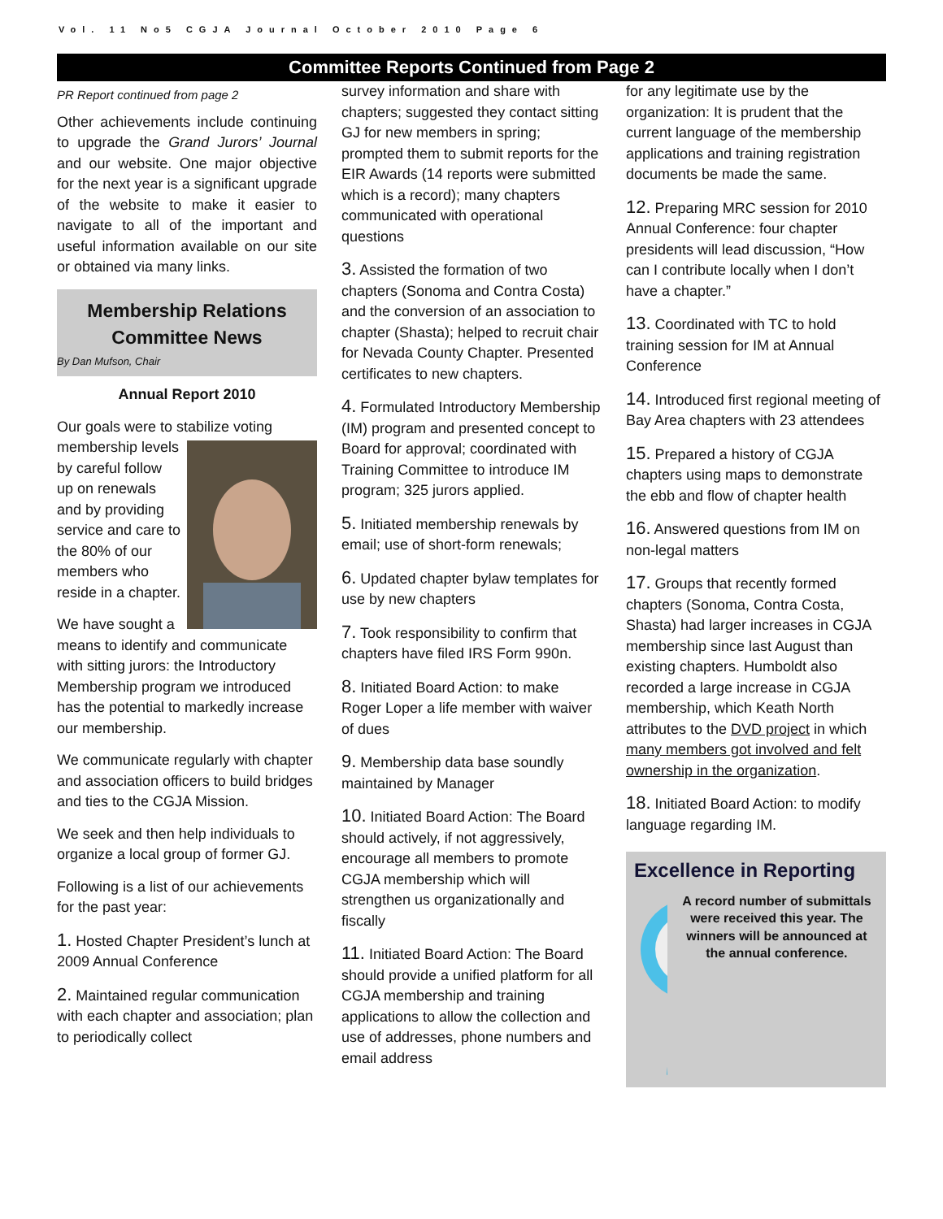Vol. 11 No5 CGJA Journal October 2010 Page 6
Committee Reports Continued from Page 2
PR Report continued from page 2
Other achievements include continuing to upgrade the Grand Jurors’ Journal and our website. One major objective for the next year is a significant upgrade of the website to make it easier to navigate to all of the important and useful information available on our site or obtained via many links.
Membership Relations
Committee News
By Dan Mufson, Chair
Annual Report 2010
Our goals were to stabilize voting membership levels by careful follow up on renewals and by providing service and care to the 80% of our members who reside in a chapter.
We have sought a means to identify and communicate with sitting jurors: the Introductory Membership program we introduced has the potential to markedly increase our membership.
We communicate regularly with chapter and association officers to build bridges and ties to the CGJA Mission.
We seek and then help individuals to organize a local group of former GJ.
Following is a list of our achievements for the past year:
1. Hosted Chapter President’s lunch at 2009 Annual Conference
2. Maintained regular communication with each chapter and association; plan to periodically collect
survey information and share with chapters; suggested they contact sitting GJ for new members in spring; prompted them to submit reports for the EIR Awards (14 reports were submitted which is a record); many chapters communicated with operational questions
3. Assisted the formation of two chapters (Sonoma and Contra Costa) and the conversion of an association to chapter (Shasta); helped to recruit chair for Nevada County Chapter. Presented certificates to new chapters.
4. Formulated Introductory Membership (IM) program and presented concept to Board for approval; coordinated with Training Committee to introduce IM program; 325 jurors applied.
5. Initiated membership renewals by email; use of short-form renewals;
6. Updated chapter bylaw templates for use by new chapters
7. Took responsibility to confirm that chapters have filed IRS Form 990n.
8. Initiated Board Action: to make Roger Loper a life member with waiver of dues
9. Membership data base soundly maintained by Manager
10. Initiated Board Action: The Board should actively, if not aggressively, encourage all members to promote CGJA membership which will strengthen us organizationally and fiscally
11. Initiated Board Action: The Board should provide a unified platform for all CGJA membership and training applications to allow the collection and use of addresses, phone numbers and email address
for any legitimate use by the organization: It is prudent that the current language of the membership applications and training registration documents be made the same.
12. Preparing MRC session for 2010 Annual Conference: four chapter presidents will lead discussion, “How can I contribute locally when I don’t have a chapter.”
13. Coordinated with TC to hold training session for IM at Annual Conference
14. Introduced first regional meeting of Bay Area chapters with 23 attendees
15. Prepared a history of CGJA chapters using maps to demonstrate the ebb and flow of chapter health
16. Answered questions from IM on non-legal matters
17. Groups that recently formed chapters (Sonoma, Contra Costa, Shasta) had larger increases in CGJA membership since last August than existing chapters. Humboldt also recorded a large increase in CGJA membership, which Keath North attributes to the DVD project in which many members got involved and felt ownership in the organization.
18. Initiated Board Action: to modify language regarding IM.
Excellence in Reporting
A record number of submittals were received this year. The winners will be announced at the annual conference.